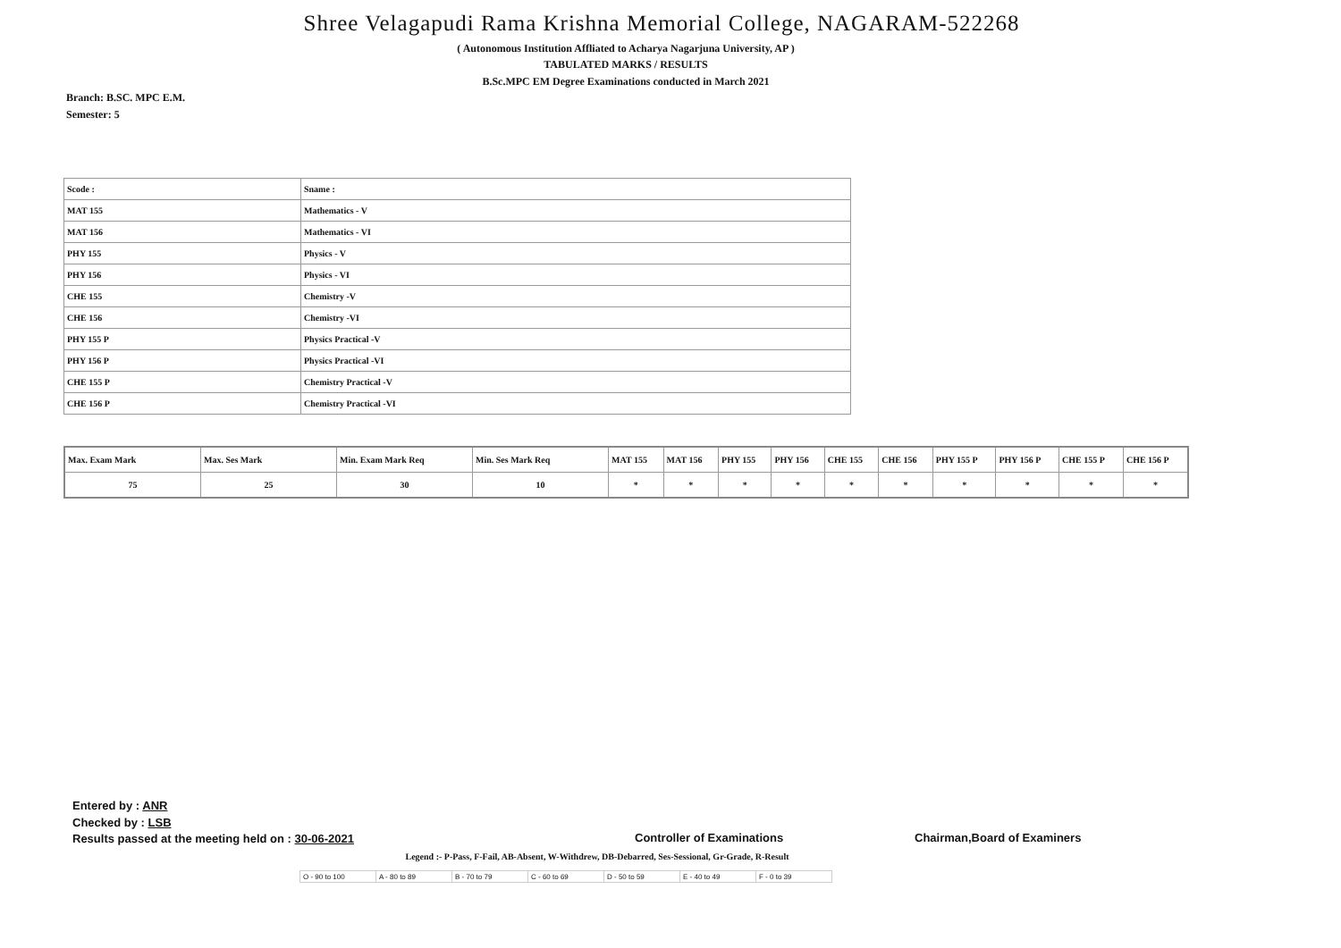Shree Velagapudi Rama Krishna Memorial College, NAGARAM-522268
( Autonomous Institution Affliated to Acharya Nagarjuna University, AP )
TABULATED MARKS / RESULTS
B.Sc.MPC EM Degree Examinations conducted in March 2021
Branch: B.SC. MPC E.M.
Semester: 5
| Scode : | Sname : |
| MAT 155 | Mathematics - V |
| MAT 156 | Mathematics - VI |
| PHY 155 | Physics - V |
| PHY 156 | Physics - VI |
| CHE 155 | Chemistry -V |
| CHE 156 | Chemistry -VI |
| PHY 155 P | Physics Practical -V |
| PHY 156 P | Physics Practical -VI |
| CHE 155 P | Chemistry Practical -V |
| CHE 156 P | Chemistry Practical -VI |
| Max. Exam Mark | Max. Ses Mark | Min. Exam Mark Req | Min. Ses Mark Req | MAT 155 | MAT 156 | PHY 155 | PHY 156 | CHE 155 | CHE 156 | PHY 155 P | PHY 156 P | CHE 155 P | CHE 156 P |
| 75 | 25 | 30 | 10 | * | * | * | * | * | * | * | * | * | * |
Entered by : ANR
Checked by : LSB
Results passed at the meeting held on : 30-06-2021
Controller of Examinations Chairman,Board of Examiners
Legend :- P-Pass, F-Fail, AB-Absent, W-Withdrew, DB-Debarred, Ses-Sessional, Gr-Grade, R-Result
| O - 90 to 100 | A - 80 to 89 | B - 70 to 79 | C - 60 to 69 | D - 50 to 59 | E - 40 to 49 | F - 0 to 39 |